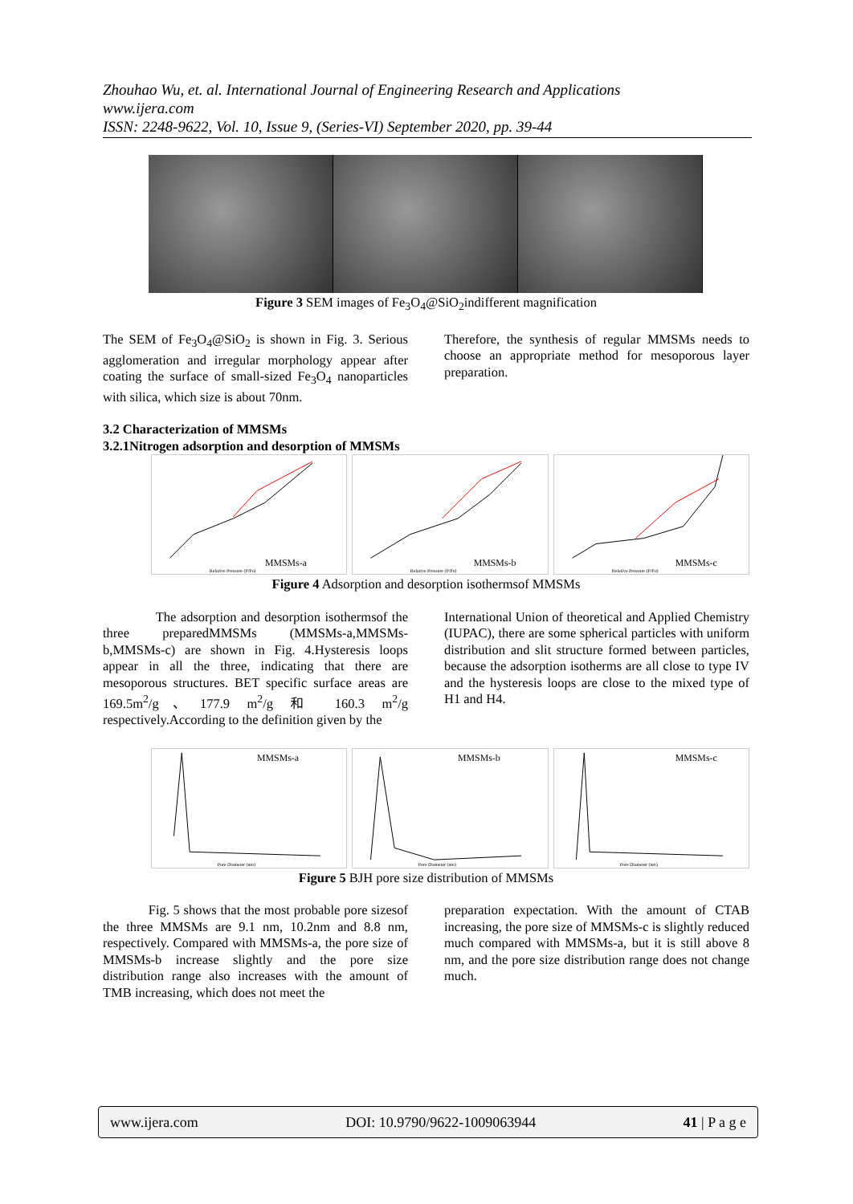Zhouhao Wu, et. al. International Journal of Engineering Research and Applications
www.ijera.com
ISSN: 2248-9622, Vol. 10, Issue 9, (Series-VI) September 2020, pp. 39-44
Figure 3 SEM images of Fe<sub>3</sub>O<sub>4</sub>@SiO<sub>2</sub>indifferent magnification
The SEM of Fe<sub>3</sub>O<sub>4</sub>@SiO<sub>2</sub> is shown in Fig. 3. Serious agglomeration and irregular morphology appear after coating the surface of small-sized Fe<sub>3</sub>O<sub>4</sub> nanoparticles with silica, which size is about 70nm.
Therefore, the synthesis of regular MMSMs needs to choose an appropriate method for mesoporous layer preparation.
3.2 Characterization of MMSMs
3.2.1Nitrogen adsorption and desorption of MMSMs
MMSMs-a
Relative Pressure (P/Po)
MMSMs-b
Relative Pressure (P/Po)
MMSMs-c
Relative Pressure (P/Po)
Figure 4 Adsorption and desorption isothermsof MMSMs
The adsorption and desorption isothermsof the three preparedMMSMs (MMSMs-a,MMSMs-b,MMSMs-c) are shown in Fig. 4.Hysteresis loops appear in all the three, indicating that there are mesoporous structures. BET specific surface areas are 169.5m<sup>2</sup>/g、177.9 m<sup>2</sup>/g 和 160.3 m<sup>2</sup>/g respectively.According to the definition given by the
International Union of theoretical and Applied Chemistry (IUPAC), there are some spherical particles with uniform distribution and slit structure formed between particles, because the adsorption isotherms are all close to type IV and the hysteresis loops are close to the mixed type of H1 and H4.
MMSMs-a
Pore Diameter (nm)
MMSMs-b
Pore Diameter (nm)
MMSMs-c
Pore Diameter (nm)
Figure 5 BJH pore size distribution of MMSMs
Fig. 5 shows that the most probable pore sizesof the three MMSMs are 9.1 nm, 10.2nm and 8.8 nm, respectively. Compared with MMSMs-a, the pore size of MMSMs-b increase slightly and the pore size distribution range also increases with the amount of TMB increasing, which does not meet the
preparation expectation. With the amount of CTAB increasing, the pore size of MMSMs-c is slightly reduced much compared with MMSMs-a, but it is still above 8 nm, and the pore size distribution range does not change much.
www.ijera.com DOI: 10.9790/9622-1009063944 41 | P a g e